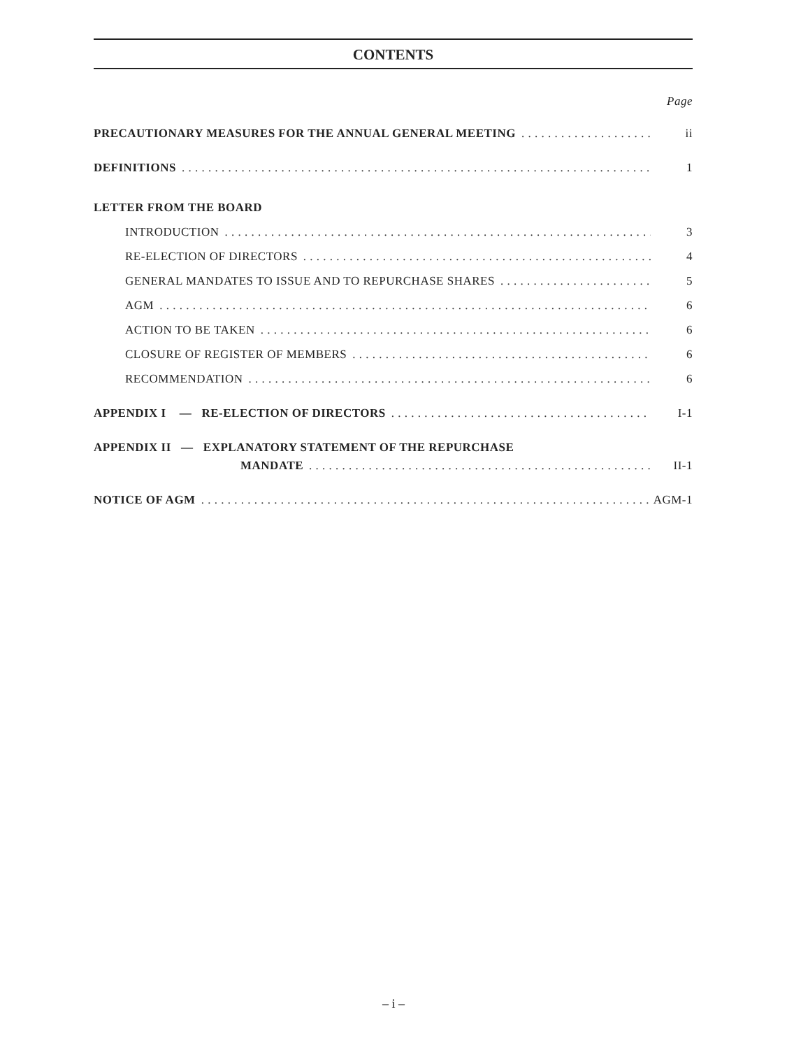CONTENTS
Page
PRECAUTIONARY MEASURES FOR THE ANNUAL GENERAL MEETING ii
DEFINITIONS 1
LETTER FROM THE BOARD
INTRODUCTION 3
RE-ELECTION OF DIRECTORS 4
GENERAL MANDATES TO ISSUE AND TO REPURCHASE SHARES 5
AGM 6
ACTION TO BE TAKEN 6
CLOSURE OF REGISTER OF MEMBERS 6
RECOMMENDATION 6
APPENDIX I — RE-ELECTION OF DIRECTORS I-1
APPENDIX II — EXPLANATORY STATEMENT OF THE REPURCHASE
MANDATE II-1
NOTICE OF AGM AGM-1
– i –